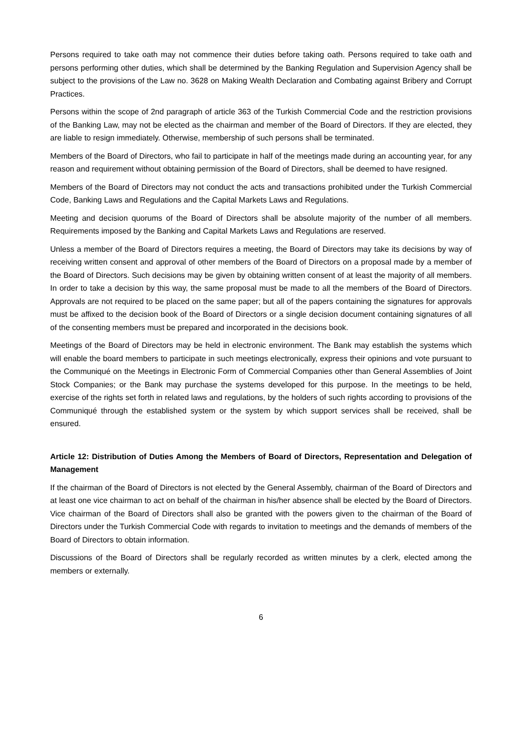Persons required to take oath may not commence their duties before taking oath. Persons required to take oath and persons performing other duties, which shall be determined by the Banking Regulation and Supervision Agency shall be subject to the provisions of the Law no. 3628 on Making Wealth Declaration and Combating against Bribery and Corrupt Practices.
Persons within the scope of 2nd paragraph of article 363 of the Turkish Commercial Code and the restriction provisions of the Banking Law, may not be elected as the chairman and member of the Board of Directors. If they are elected, they are liable to resign immediately. Otherwise, membership of such persons shall be terminated.
Members of the Board of Directors, who fail to participate in half of the meetings made during an accounting year, for any reason and requirement without obtaining permission of the Board of Directors, shall be deemed to have resigned.
Members of the Board of Directors may not conduct the acts and transactions prohibited under the Turkish Commercial Code, Banking Laws and Regulations and the Capital Markets Laws and Regulations.
Meeting and decision quorums of the Board of Directors shall be absolute majority of the number of all members. Requirements imposed by the Banking and Capital Markets Laws and Regulations are reserved.
Unless a member of the Board of Directors requires a meeting, the Board of Directors may take its decisions by way of receiving written consent and approval of other members of the Board of Directors on a proposal made by a member of the Board of Directors. Such decisions may be given by obtaining written consent of at least the majority of all members. In order to take a decision by this way, the same proposal must be made to all the members of the Board of Directors. Approvals are not required to be placed on the same paper; but all of the papers containing the signatures for approvals must be affixed to the decision book of the Board of Directors or a single decision document containing signatures of all of the consenting members must be prepared and incorporated in the decisions book.
Meetings of the Board of Directors may be held in electronic environment. The Bank may establish the systems which will enable the board members to participate in such meetings electronically, express their opinions and vote pursuant to the Communiqué on the Meetings in Electronic Form of Commercial Companies other than General Assemblies of Joint Stock Companies; or the Bank may purchase the systems developed for this purpose. In the meetings to be held, exercise of the rights set forth in related laws and regulations, by the holders of such rights according to provisions of the Communiqué through the established system or the system by which support services shall be received, shall be ensured.
Article 12: Distribution of Duties Among the Members of Board of Directors, Representation and Delegation of Management
If the chairman of the Board of Directors is not elected by the General Assembly, chairman of the Board of Directors and at least one vice chairman to act on behalf of the chairman in his/her absence shall be elected by the Board of Directors. Vice chairman of the Board of Directors shall also be granted with the powers given to the chairman of the Board of Directors under the Turkish Commercial Code with regards to invitation to meetings and the demands of members of the Board of Directors to obtain information.
Discussions of the Board of Directors shall be regularly recorded as written minutes by a clerk, elected among the members or externally.
6